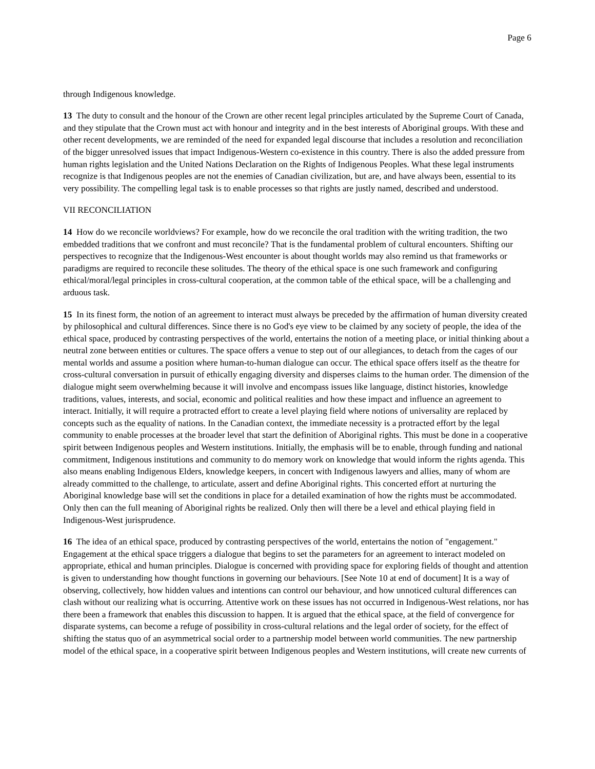Page 6
through Indigenous knowledge.
13 The duty to consult and the honour of the Crown are other recent legal principles articulated by the Supreme Court of Canada, and they stipulate that the Crown must act with honour and integrity and in the best interests of Aboriginal groups. With these and other recent developments, we are reminded of the need for expanded legal discourse that includes a resolution and reconciliation of the bigger unresolved issues that impact Indigenous-Western co-existence in this country. There is also the added pressure from human rights legislation and the United Nations Declaration on the Rights of Indigenous Peoples. What these legal instruments recognize is that Indigenous peoples are not the enemies of Canadian civilization, but are, and have always been, essential to its very possibility. The compelling legal task is to enable processes so that rights are justly named, described and understood.
VII RECONCILIATION
14 How do we reconcile worldviews? For example, how do we reconcile the oral tradition with the writing tradition, the two embedded traditions that we confront and must reconcile? That is the fundamental problem of cultural encounters. Shifting our perspectives to recognize that the Indigenous-West encounter is about thought worlds may also remind us that frameworks or paradigms are required to reconcile these solitudes. The theory of the ethical space is one such framework and configuring ethical/moral/legal principles in cross-cultural cooperation, at the common table of the ethical space, will be a challenging and arduous task.
15 In its finest form, the notion of an agreement to interact must always be preceded by the affirmation of human diversity created by philosophical and cultural differences. Since there is no God's eye view to be claimed by any society of people, the idea of the ethical space, produced by contrasting perspectives of the world, entertains the notion of a meeting place, or initial thinking about a neutral zone between entities or cultures. The space offers a venue to step out of our allegiances, to detach from the cages of our mental worlds and assume a position where human-to-human dialogue can occur. The ethical space offers itself as the theatre for cross-cultural conversation in pursuit of ethically engaging diversity and disperses claims to the human order. The dimension of the dialogue might seem overwhelming because it will involve and encompass issues like language, distinct histories, knowledge traditions, values, interests, and social, economic and political realities and how these impact and influence an agreement to interact. Initially, it will require a protracted effort to create a level playing field where notions of universality are replaced by concepts such as the equality of nations. In the Canadian context, the immediate necessity is a protracted effort by the legal community to enable processes at the broader level that start the definition of Aboriginal rights. This must be done in a cooperative spirit between Indigenous peoples and Western institutions. Initially, the emphasis will be to enable, through funding and national commitment, Indigenous institutions and community to do memory work on knowledge that would inform the rights agenda. This also means enabling Indigenous Elders, knowledge keepers, in concert with Indigenous lawyers and allies, many of whom are already committed to the challenge, to articulate, assert and define Aboriginal rights. This concerted effort at nurturing the Aboriginal knowledge base will set the conditions in place for a detailed examination of how the rights must be accommodated. Only then can the full meaning of Aboriginal rights be realized. Only then will there be a level and ethical playing field in Indigenous-West jurisprudence.
16 The idea of an ethical space, produced by contrasting perspectives of the world, entertains the notion of "engagement." Engagement at the ethical space triggers a dialogue that begins to set the parameters for an agreement to interact modeled on appropriate, ethical and human principles. Dialogue is concerned with providing space for exploring fields of thought and attention is given to understanding how thought functions in governing our behaviours. [See Note 10 at end of document] It is a way of observing, collectively, how hidden values and intentions can control our behaviour, and how unnoticed cultural differences can clash without our realizing what is occurring. Attentive work on these issues has not occurred in Indigenous-West relations, nor has there been a framework that enables this discussion to happen. It is argued that the ethical space, at the field of convergence for disparate systems, can become a refuge of possibility in cross-cultural relations and the legal order of society, for the effect of shifting the status quo of an asymmetrical social order to a partnership model between world communities. The new partnership model of the ethical space, in a cooperative spirit between Indigenous peoples and Western institutions, will create new currents of